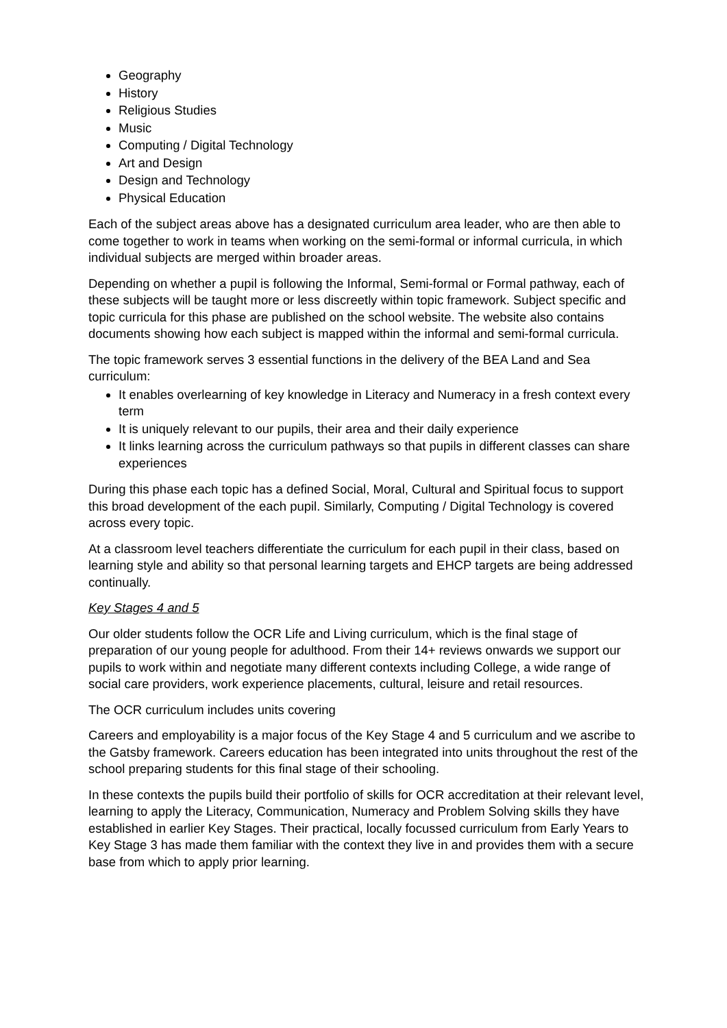Geography
History
Religious Studies
Music
Computing / Digital Technology
Art and Design
Design and Technology
Physical Education
Each of the subject areas above has a designated curriculum area leader, who are then able to come together to work in teams when working on the semi-formal or informal curricula, in which individual subjects are merged within broader areas.
Depending on whether a pupil is following the Informal, Semi-formal or Formal pathway, each of these subjects will be taught more or less discreetly within topic framework. Subject specific and topic curricula for this phase are published on the school website. The website also contains documents showing how each subject is mapped within the informal and semi-formal curricula.
The topic framework serves 3 essential functions in the delivery of the BEA Land and Sea curriculum:
It enables overlearning of key knowledge in Literacy and Numeracy in a fresh context every term
It is uniquely relevant to our pupils, their area and their daily experience
It links learning across the curriculum pathways so that pupils in different classes can share experiences
During this phase each topic has a defined Social, Moral, Cultural and Spiritual focus to support this broad development of the each pupil. Similarly, Computing / Digital Technology is covered across every topic.
At a classroom level teachers differentiate the curriculum for each pupil in their class, based on learning style and ability so that personal learning targets and EHCP targets are being addressed continually.
Key Stages 4 and 5
Our older students follow the OCR Life and Living curriculum, which is the final stage of preparation of our young people for adulthood. From their 14+ reviews onwards we support our pupils to work within and negotiate many different contexts including College, a wide range of social care providers, work experience placements, cultural, leisure and retail resources.
The OCR curriculum includes units covering
Careers and employability is a major focus of the Key Stage 4 and 5 curriculum and we ascribe to the Gatsby framework. Careers education has been integrated into units throughout the rest of the school preparing students for this final stage of their schooling.
In these contexts the pupils build their portfolio of skills for OCR accreditation at their relevant level, learning to apply the Literacy, Communication, Numeracy and Problem Solving skills they have established in earlier Key Stages. Their practical, locally focussed curriculum from Early Years to Key Stage 3 has made them familiar with the context they live in and provides them with a secure base from which to apply prior learning.